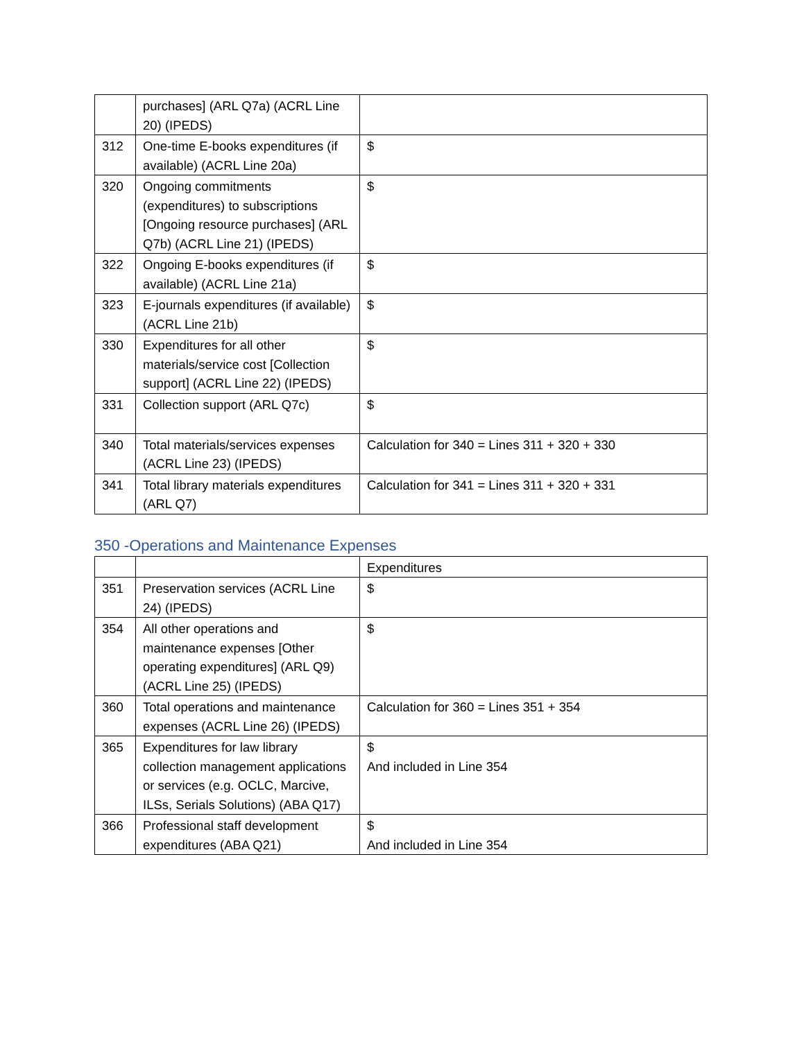| | purchases] (ARL Q7a) (ACRL Line 20) (IPEDS) | |
| 312 | One-time E-books expenditures (if available) (ACRL Line 20a) | $ |
| 320 | Ongoing commitments (expenditures) to subscriptions [Ongoing resource purchases] (ARL Q7b) (ACRL Line 21) (IPEDS) | $ |
| 322 | Ongoing E-books expenditures (if available) (ACRL Line 21a) | $ |
| 323 | E-journals expenditures (if available) (ACRL Line 21b) | $ |
| 330 | Expenditures for all other materials/service cost [Collection support] (ACRL Line 22) (IPEDS) | $ |
| 331 | Collection support (ARL Q7c) | $ |
| 340 | Total materials/services expenses (ACRL Line 23) (IPEDS) | Calculation for 340 = Lines 311 + 320 + 330 |
| 341 | Total library materials expenditures (ARL Q7) | Calculation for 341 = Lines 311 + 320 + 331 |
350 -Operations and Maintenance Expenses
| | | Expenditures |
| 351 | Preservation services (ACRL Line 24) (IPEDS) | $ |
| 354 | All other operations and maintenance expenses [Other operating expenditures] (ARL Q9) (ACRL Line 25) (IPEDS) | $ |
| 360 | Total operations and maintenance expenses (ACRL Line 26) (IPEDS) | Calculation for 360 = Lines 351 + 354 |
| 365 | Expenditures for law library collection management applications or services (e.g. OCLC, Marcive, ILSs, Serials Solutions) (ABA Q17) | $ And included in Line 354 |
| 366 | Professional staff development expenditures (ABA Q21) | $ And included in Line 354 |